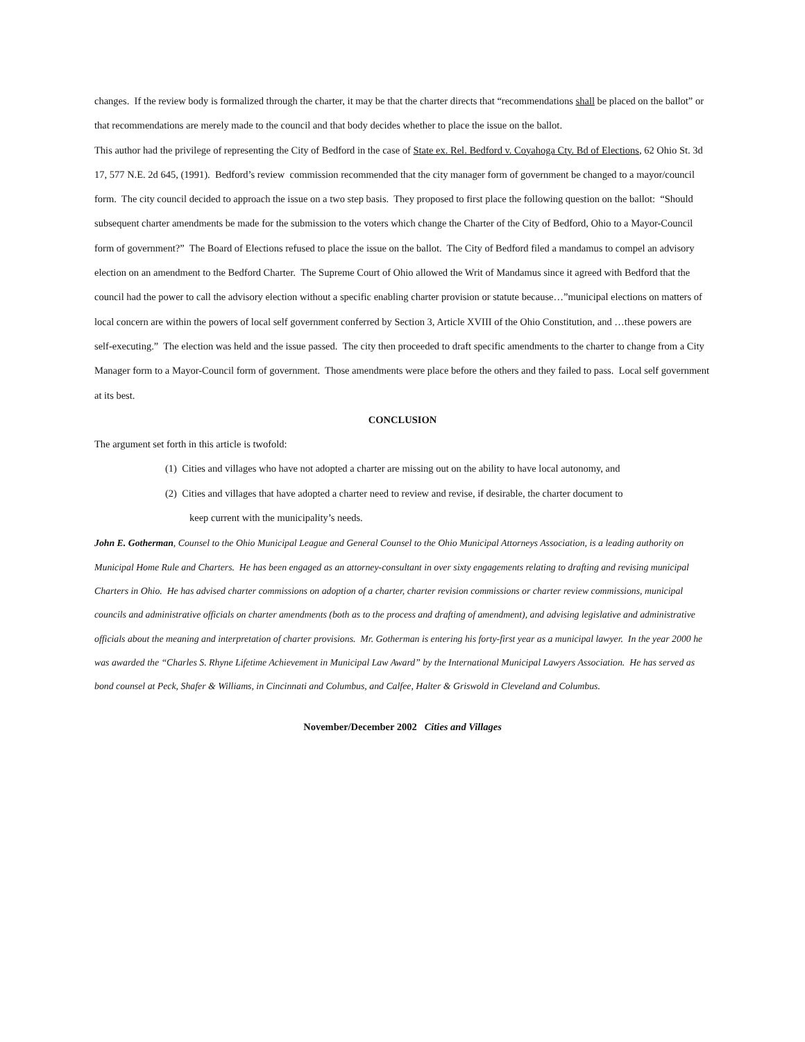changes. If the review body is formalized through the charter, it may be that the charter directs that “recommendations shall be placed on the ballot” or that recommendations are merely made to the council and that body decides whether to place the issue on the ballot.
This author had the privilege of representing the City of Bedford in the case of State ex. Rel. Bedford v. Coyahoga Cty. Bd of Elections, 62 Ohio St. 3d 17, 577 N.E. 2d 645, (1991). Bedford’s review commission recommended that the city manager form of government be changed to a mayor/council form. The city council decided to approach the issue on a two step basis. They proposed to first place the following question on the ballot: “Should subsequent charter amendments be made for the submission to the voters which change the Charter of the City of Bedford, Ohio to a Mayor-Council form of government?” The Board of Elections refused to place the issue on the ballot. The City of Bedford filed a mandamus to compel an advisory election on an amendment to the Bedford Charter. The Supreme Court of Ohio allowed the Writ of Mandamus since it agreed with Bedford that the council had the power to call the advisory election without a specific enabling charter provision or statute because…”municipal elections on matters of local concern are within the powers of local self government conferred by Section 3, Article XVIII of the Ohio Constitution, and …these powers are self-executing.” The election was held and the issue passed. The city then proceeded to draft specific amendments to the charter to change from a City Manager form to a Mayor-Council form of government. Those amendments were place before the others and they failed to pass. Local self government at its best.
CONCLUSION
The argument set forth in this article is twofold:
(1) Cities and villages who have not adopted a charter are missing out on the ability to have local autonomy, and
(2) Cities and villages that have adopted a charter need to review and revise, if desirable, the charter document to
keep current with the municipality’s needs.
John E. Gotherman, Counsel to the Ohio Municipal League and General Counsel to the Ohio Municipal Attorneys Association, is a leading authority on Municipal Home Rule and Charters. He has been engaged as an attorney-consultant in over sixty engagements relating to drafting and revising municipal Charters in Ohio. He has advised charter commissions on adoption of a charter, charter revision commissions or charter review commissions, municipal councils and administrative officials on charter amendments (both as to the process and drafting of amendment), and advising legislative and administrative officials about the meaning and interpretation of charter provisions. Mr. Gotherman is entering his forty-first year as a municipal lawyer. In the year 2000 he was awarded the “Charles S. Rhyne Lifetime Achievement in Municipal Law Award” by the International Municipal Lawyers Association. He has served as bond counsel at Peck, Shafer & Williams, in Cincinnati and Columbus, and Calfee, Halter & Griswold in Cleveland and Columbus.
November/December 2002 Cities and Villages